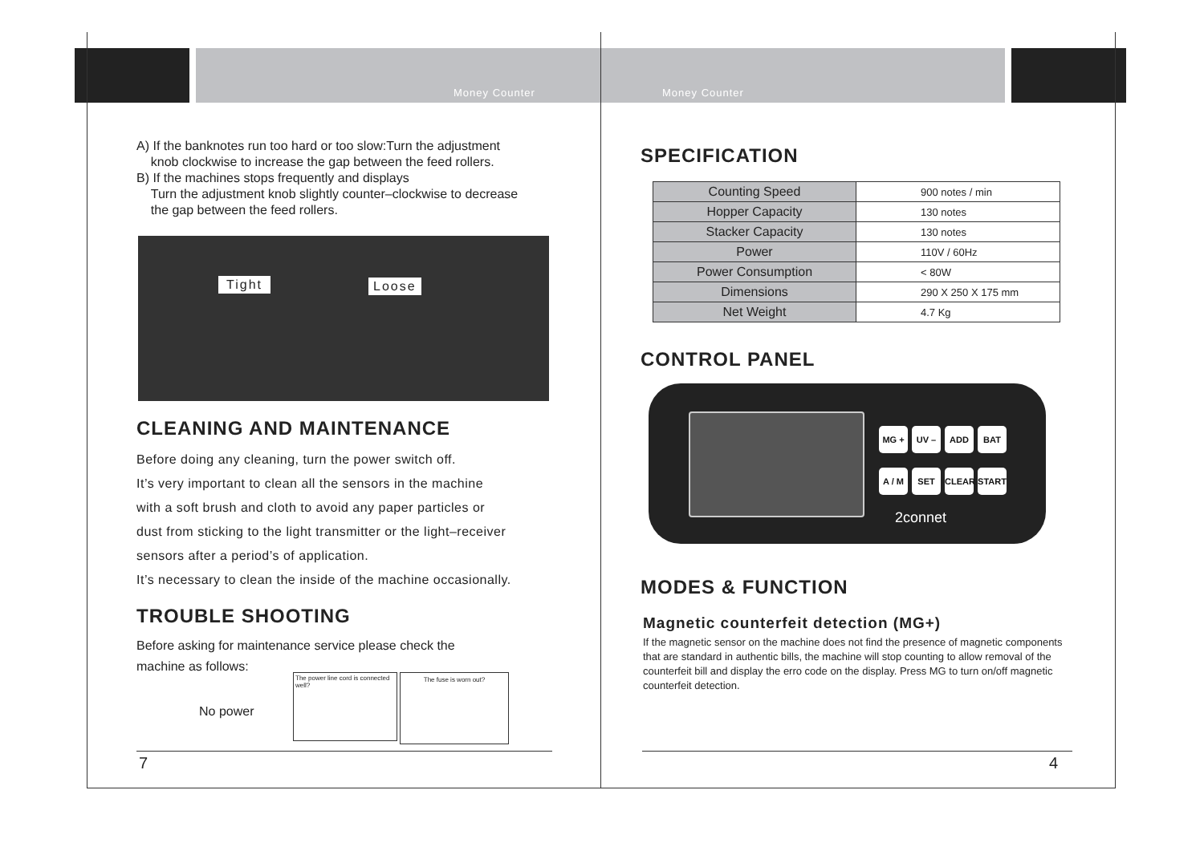Money Counter Money Counter
A) If the banknotes run too hard or too slow:Turn the adjustment
knob clockwise to increase the gap between the feed rollers.
B) If the machines stops frequently and displays
Turn the adjustment knob slightly counter–clockwise to decrease
the gap between the feed rollers.
Tight Loose
CLEANING AND MAINTENANCE
Before doing any cleaning, turn the power switch off.
It’s very important to clean all the sensors in the machine
with a soft brush and cloth to avoid any paper particles or
dust from sticking to the light transmitter or the light–receiver
sensors after a period’s of application.
It’s necessary to clean the inside of the machine occasionally.
TROUBLE SHOOTING
Before asking for maintenance service please check the
machine as follows:
No power
The power line cord is connected well?
The fuse is worn out?
7
SPECIFICATION
| Counting Speed | 900 notes / min |
| Hopper Capacity | 130 notes |
| Stacker Capacity | 130 notes |
| Power | 110V / 60Hz |
| Power Consumption | < 80W |
| Dimensions | 290 X 250 X 175 mm |
| Net Weight | 4.7 Kg |
CONTROL PANEL
MG + UV – ADD BAT A / M SET CLEAR START
2connet
MODES & FUNCTION
Magnetic counterfeit detection (MG+)
If the magnetic sensor on the machine does not find the presence of magnetic components that are standard in authentic bills, the machine will stop counting to allow removal of the counterfeit bill and display the erro code on the display. Press MG to turn on/off magnetic counterfeit detection.
4